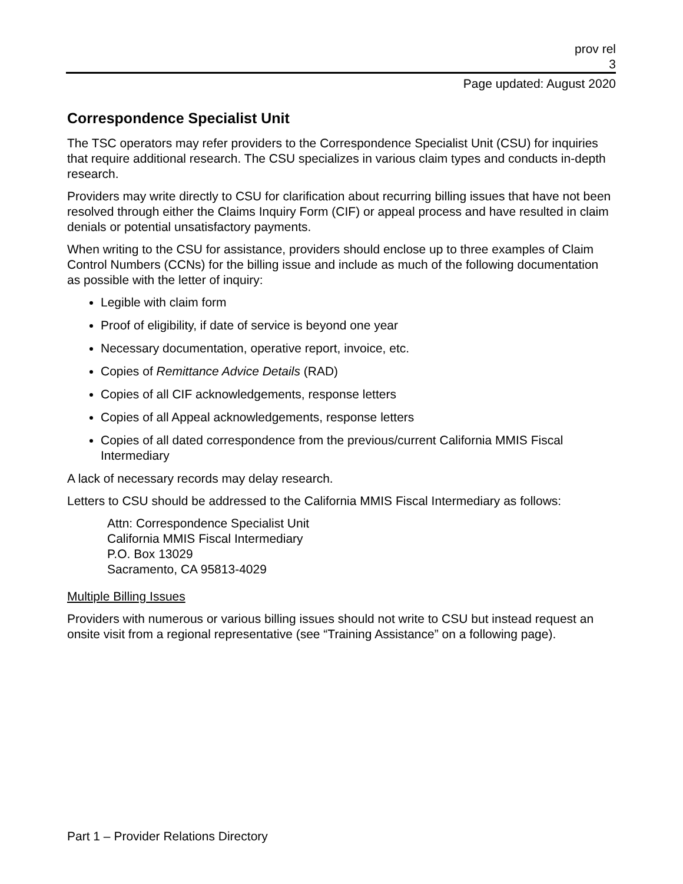prov rel
3
Page updated: August 2020
Correspondence Specialist Unit
The TSC operators may refer providers to the Correspondence Specialist Unit (CSU) for inquiries that require additional research. The CSU specializes in various claim types and conducts in-depth research.
Providers may write directly to CSU for clarification about recurring billing issues that have not been resolved through either the Claims Inquiry Form (CIF) or appeal process and have resulted in claim denials or potential unsatisfactory payments.
When writing to the CSU for assistance, providers should enclose up to three examples of Claim Control Numbers (CCNs) for the billing issue and include as much of the following documentation as possible with the letter of inquiry:
Legible with claim form
Proof of eligibility, if date of service is beyond one year
Necessary documentation, operative report, invoice, etc.
Copies of Remittance Advice Details (RAD)
Copies of all CIF acknowledgements, response letters
Copies of all Appeal acknowledgements, response letters
Copies of all dated correspondence from the previous/current California MMIS Fiscal Intermediary
A lack of necessary records may delay research.
Letters to CSU should be addressed to the California MMIS Fiscal Intermediary as follows:
Attn: Correspondence Specialist Unit
California MMIS Fiscal Intermediary
P.O. Box 13029
Sacramento, CA 95813-4029
Multiple Billing Issues
Providers with numerous or various billing issues should not write to CSU but instead request an onsite visit from a regional representative (see “Training Assistance” on a following page).
Part 1 – Provider Relations Directory